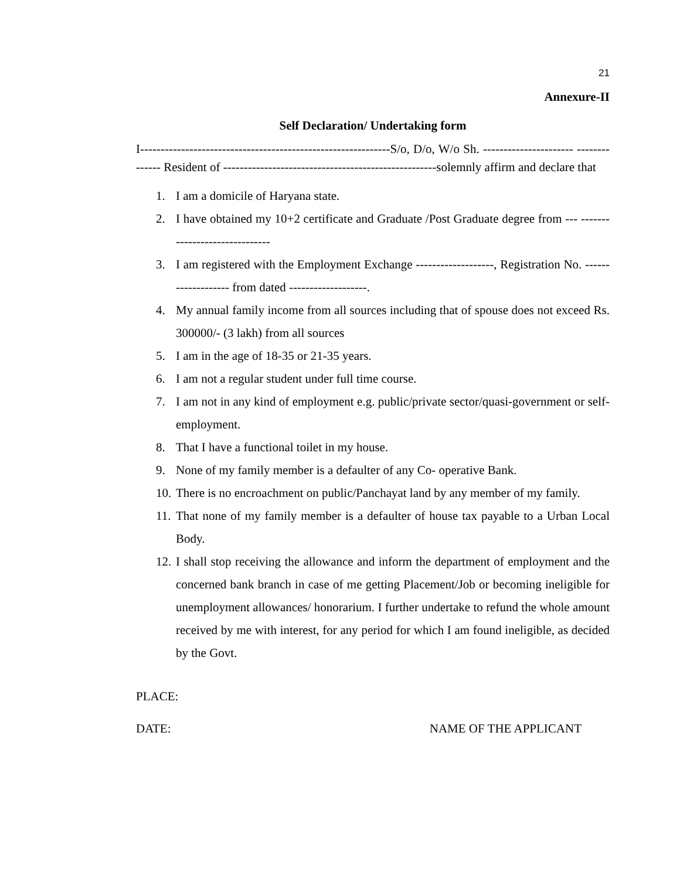21
Annexure-II
Self Declaration/ Undertaking form
I-------------------------------------------------------------S/o, D/o, W/o Sh. ---------------------- -------------- Resident of ----------------------------------------------------solemnly affirm and declare that
1. I am a domicile of Haryana state.
2. I have obtained my 10+2 certificate and Graduate /Post Graduate degree from --- ------------------------------
3. I am registered with the Employment Exchange -------------------, Registration No. ------------------- from dated -------------------.
4. My annual family income from all sources including that of spouse does not exceed Rs. 300000/- (3 lakh) from all sources
5. I am in the age of 18-35 or 21-35 years.
6. I am not a regular student under full time course.
7. I am not in any kind of employment e.g. public/private sector/quasi-government or self-employment.
8. That I have a functional toilet in my house.
9. None of my family member is a defaulter of any Co- operative Bank.
10. There is no encroachment on public/Panchayat land by any member of my family.
11. That none of my family member is a defaulter of house tax payable to a Urban Local Body.
12. I shall stop receiving the allowance and inform the department of employment and the concerned bank branch in case of me getting Placement/Job or becoming ineligible for unemployment allowances/ honorarium. I further undertake to refund the whole amount received by me with interest, for any period for which I am found ineligible, as decided by the Govt.
PLACE:
DATE: NAME OF THE APPLICANT